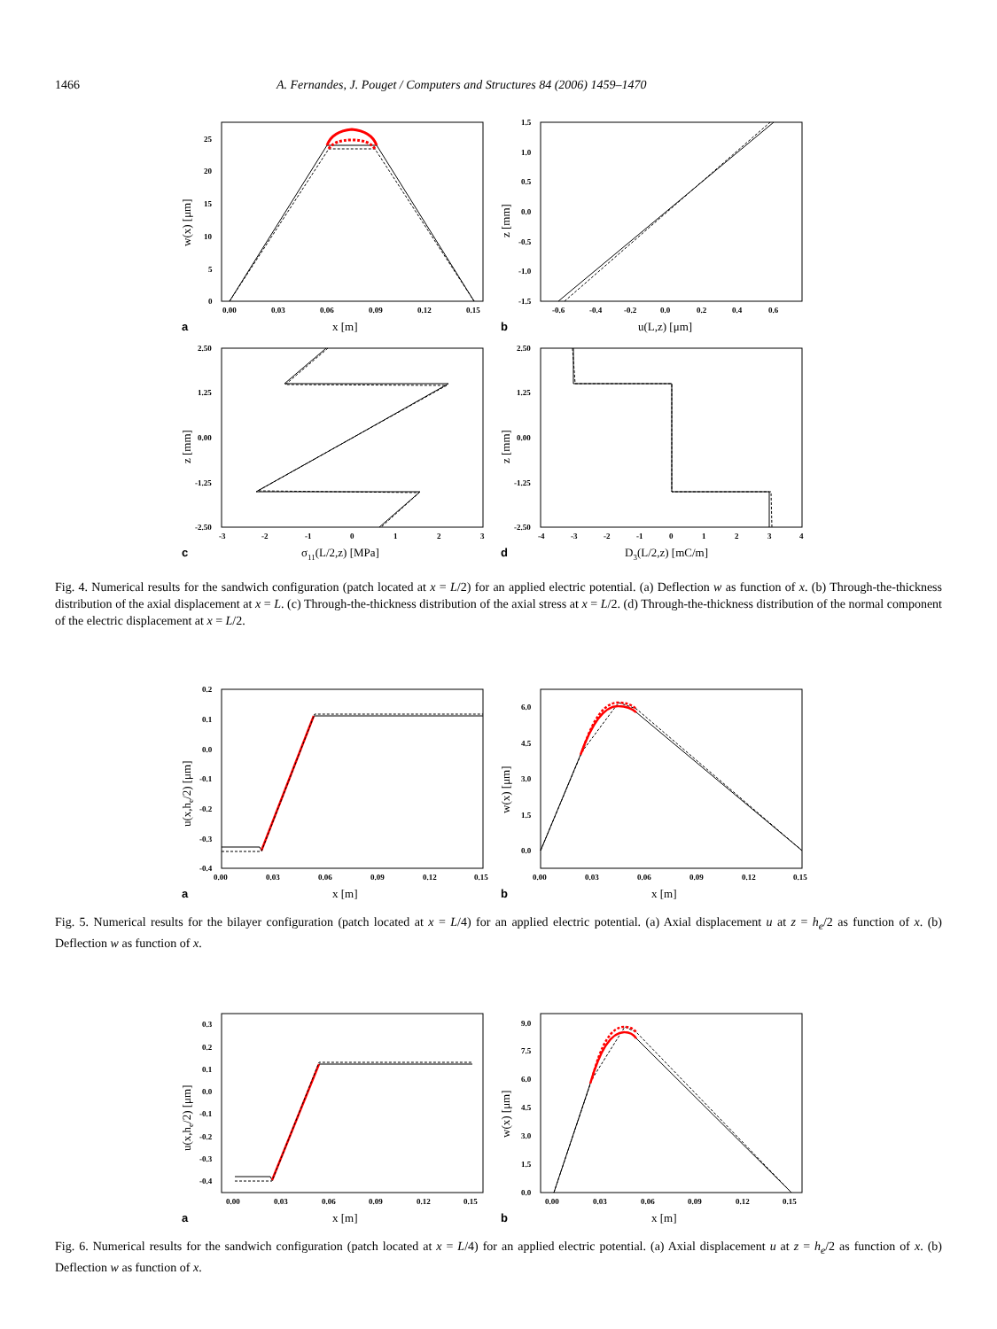1466 A. Fernandes, J. Pouget / Computers and Structures 84 (2006) 1459–1470
0.00
0.03
0.06
0.09
0.12
0.15
0
5
10
15
20
25
x [m]
w(x) [μm]
a
-0.6
-0.4
-0.2
0.0
0.2
0.4
0.6
-1.5
-1.0
-0.5
0.0
0.5
1.0
1.5
u(L,z) [μm]
z [mm]
b
-3
-2
-1
0
1
2
3
-2.50
-1.25
0.00
1.25
2.50
σ11(L/2,z) [MPa]
z [mm]
c
-4
-3
-2
-1
0
1
2
3
4
-2.50
-1.25
0.00
1.25
2.50
D3(L/2,z) [mC/m]
z [mm]
d
Fig. 4. Numerical results for the sandwich configuration (patch located at x = L/2) for an applied electric potential. (a) Deflection w as function of x. (b) Through-the-thickness distribution of the axial displacement at x = L. (c) Through-the-thickness distribution of the axial stress at x = L/2. (d) Through-the-thickness distribution of the normal component of the electric displacement at x = L/2.
0.00
0.03
0.06
0.09
0.12
0.15
0.2
0.1
0.0
-0.1
-0.2
-0.3
-0.4
x [m]
u(x,he/2) [μm]
a
0.00
0.03
0.06
0.09
0.12
0.15
0.0
1.5
3.0
4.5
6.0
x [m]
w(x) [μm]
b
Fig. 5. Numerical results for the bilayer configuration (patch located at x = L/4) for an applied electric potential. (a) Axial displacement u at z = h<sub>e</sub>/2 as function of x. (b) Deflection w as function of x.
0.00
0.03
0.06
0.09
0.12
0.15
0.3
0.2
0.1
0.0
-0.1
-0.2
-0.3
-0.4
x [m]
u(x,he/2) [μm]
a
0.00
0.03
0.06
0.09
0.12
0.15
0.0
1.5
3.0
4.5
6.0
7.5
9.0
x [m]
w(x) [μm]
b
Fig. 6. Numerical results for the sandwich configuration (patch located at x = L/4) for an applied electric potential. (a) Axial displacement u at z = h<sub>e</sub>/2 as function of x. (b) Deflection w as function of x.